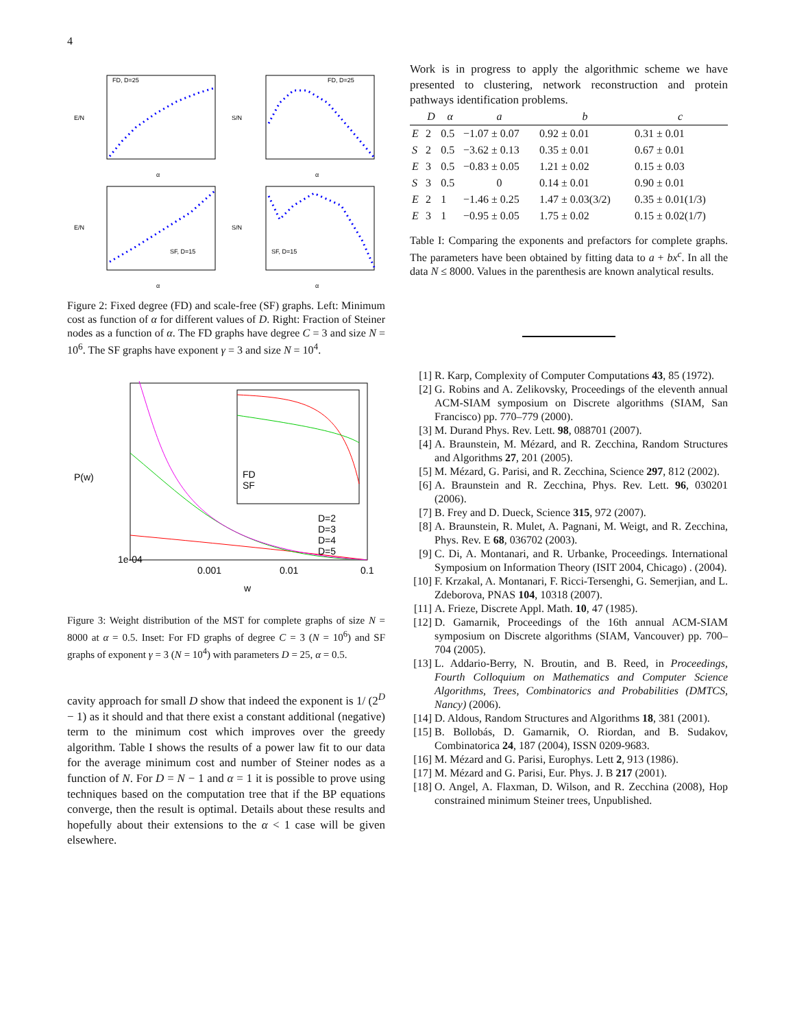4
E/N
S/N
E/N
S/N
α
α
α
α
FD, D=25
FD, D=25
SF, D=15
SF, D=15
Figure 2: Fixed degree (FD) and scale-free (SF) graphs. Left: Minimum cost as function of α for different values of D. Right: Fraction of Steiner nodes as a function of α. The FD graphs have degree C = 3 and size N = 10<sup>6</sup>. The SF graphs have exponent γ = 3 and size N = 10<sup>4</sup>.
P(w)
w
1e-04
0.001
0.01
0.1
FD
SF
D=2
D=3
D=4
D=5
Figure 3: Weight distribution of the MST for complete graphs of size N = 8000 at α = 0.5. Inset: For FD graphs of degree C = 3 (N = 10<sup>6</sup>) and SF graphs of exponent γ = 3 (N = 10<sup>4</sup>) with parameters D = 25, α = 0.5.
cavity approach for small D show that indeed the exponent is 1/ (2<sup>D</sup> − 1) as it should and that there exist a constant additional (negative) term to the minimum cost which improves over the greedy algorithm. Table I shows the results of a power law fit to our data for the average minimum cost and number of Steiner nodes as a function of N. For D = N − 1 and α = 1 it is possible to prove using techniques based on the computation tree that if the BP equations converge, then the result is optimal. Details about these results and hopefully about their extensions to the α < 1 case will be given elsewhere.
Work is in progress to apply the algorithmic scheme we have presented to clustering, network reconstruction and protein pathways identification problems.
| | D | α | a | b | c |
| --- | --- | --- | --- | --- | --- |
| E | 2 | 0.5 | −1.07 ± 0.07 | 0.92 ± 0.01 | 0.31 ± 0.01 |
| S | 2 | 0.5 | −3.62 ± 0.13 | 0.35 ± 0.01 | 0.67 ± 0.01 |
| E | 3 | 0.5 | −0.83 ± 0.05 | 1.21 ± 0.02 | 0.15 ± 0.03 |
| S | 3 | 0.5 | 0 | 0.14 ± 0.01 | 0.90 ± 0.01 |
| E | 2 | 1 | −1.46 ± 0.25 | 1.47 ± 0.03(3/2) | 0.35 ± 0.01(1/3) |
| E | 3 | 1 | −0.95 ± 0.05 | 1.75 ± 0.02 | 0.15 ± 0.02(1/7) |
Table I: Comparing the exponents and prefactors for complete graphs. The parameters have been obtained by fitting data to a + bx<sup>c</sup>. In all the data N ≤ 8000. Values in the parenthesis are known analytical results.
[1] R. Karp, Complexity of Computer Computations 43, 85 (1972).
[2] G. Robins and A. Zelikovsky, Proceedings of the eleventh annual ACM-SIAM symposium on Discrete algorithms (SIAM, San Francisco) pp. 770–779 (2000).
[3] M. Durand Phys. Rev. Lett. 98, 088701 (2007).
[4] A. Braunstein, M. Mézard, and R. Zecchina, Random Structures and Algorithms 27, 201 (2005).
[5] M. Mézard, G. Parisi, and R. Zecchina, Science 297, 812 (2002).
[6] A. Braunstein and R. Zecchina, Phys. Rev. Lett. 96, 030201 (2006).
[7] B. Frey and D. Dueck, Science 315, 972 (2007).
[8] A. Braunstein, R. Mulet, A. Pagnani, M. Weigt, and R. Zecchina, Phys. Rev. E 68, 036702 (2003).
[9] C. Di, A. Montanari, and R. Urbanke, Proceedings. International Symposium on Information Theory (ISIT 2004, Chicago) . (2004).
[10]
F. Krzakal, A. Montanari, F. Ricci-Tersenghi, G. Semerjian, and L. Zdeborova, PNAS 104, 10318 (2007).
[11]
A. Frieze, Discrete Appl. Math. 10, 47 (1985).
[12]
D. Gamarnik, Proceedings of the 16th annual ACM-SIAM symposium on Discrete algorithms (SIAM, Vancouver) pp. 700–704 (2005).
[13]
L. Addario-Berry, N. Broutin, and B. Reed, in Proceedings, Fourth Colloquium on Mathematics and Computer Science Algorithms, Trees, Combinatorics and Probabilities (DMTCS, Nancy) (2006).
[14]
D. Aldous, Random Structures and Algorithms 18, 381 (2001).
[15]
B. Bollobás, D. Gamarnik, O. Riordan, and B. Sudakov, Combinatorica 24, 187 (2004), ISSN 0209-9683.
[16]
M. Mézard and G. Parisi, Europhys. Lett 2, 913 (1986).
[17]
M. Mézard and G. Parisi, Eur. Phys. J. B 217 (2001).
[18]
O. Angel, A. Flaxman, D. Wilson, and R. Zecchina (2008), Hop constrained minimum Steiner trees, Unpublished.